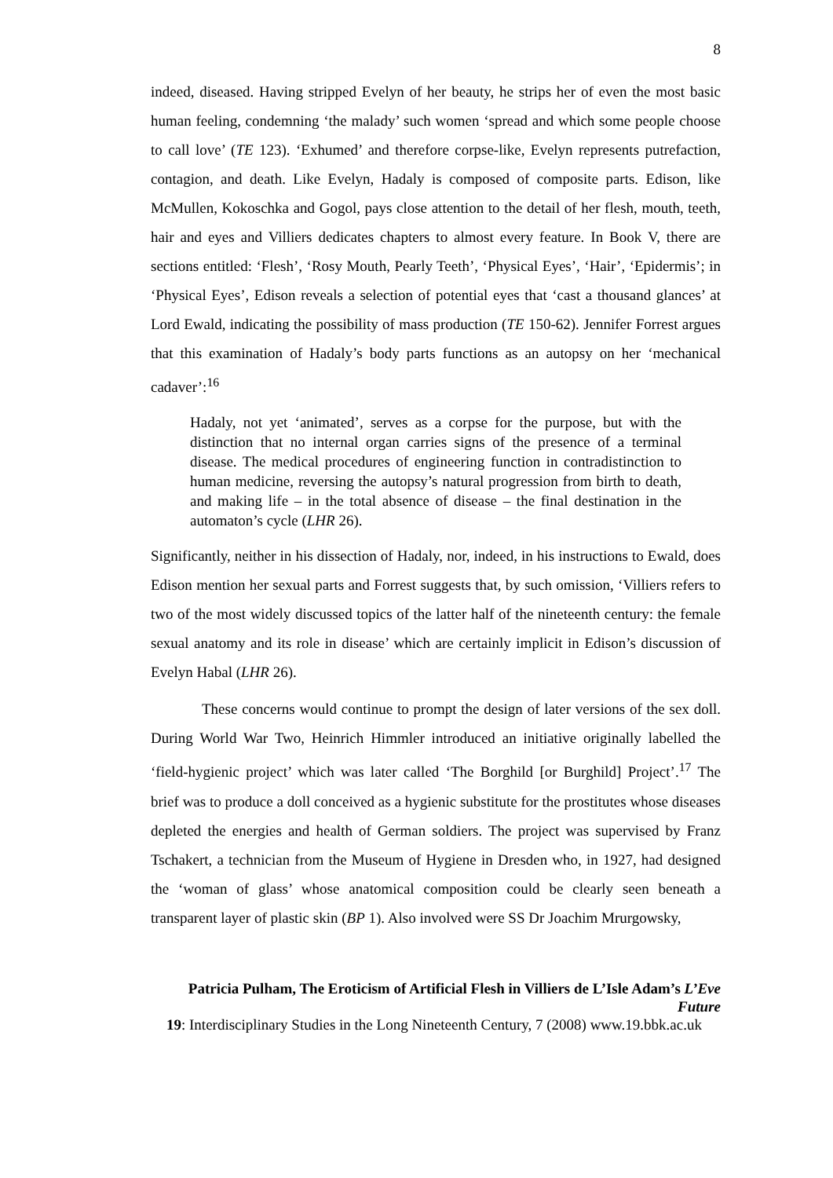8
indeed, diseased. Having stripped Evelyn of her beauty, he strips her of even the most basic human feeling, condemning ‘the malady’ such women ‘spread and which some people choose to call love’ (TE 123). ‘Exhumed’ and therefore corpse-like, Evelyn represents putrefaction, contagion, and death. Like Evelyn, Hadaly is composed of composite parts. Edison, like McMullen, Kokoschka and Gogol, pays close attention to the detail of her flesh, mouth, teeth, hair and eyes and Villiers dedicates chapters to almost every feature. In Book V, there are sections entitled: ‘Flesh’, ‘Rosy Mouth, Pearly Teeth’, ‘Physical Eyes’, ‘Hair’, ‘Epidermis’; in ‘Physical Eyes’, Edison reveals a selection of potential eyes that ‘cast a thousand glances’ at Lord Ewald, indicating the possibility of mass production (TE 150-62). Jennifer Forrest argues that this examination of Hadaly’s body parts functions as an autopsy on her ‘mechanical cadaver’:<sup>16</sup>
Hadaly, not yet ‘animated’, serves as a corpse for the purpose, but with the distinction that no internal organ carries signs of the presence of a terminal disease. The medical procedures of engineering function in contradistinction to human medicine, reversing the autopsy’s natural progression from birth to death, and making life – in the total absence of disease – the final destination in the automaton’s cycle (LHR 26).
Significantly, neither in his dissection of Hadaly, nor, indeed, in his instructions to Ewald, does Edison mention her sexual parts and Forrest suggests that, by such omission, ‘Villiers refers to two of the most widely discussed topics of the latter half of the nineteenth century: the female sexual anatomy and its role in disease’ which are certainly implicit in Edison’s discussion of Evelyn Habal (LHR 26).
These concerns would continue to prompt the design of later versions of the sex doll. During World War Two, Heinrich Himmler introduced an initiative originally labelled the ‘field-hygienic project’ which was later called ‘The Borghild [or Burghild] Project’.<sup>17</sup> The brief was to produce a doll conceived as a hygienic substitute for the prostitutes whose diseases depleted the energies and health of German soldiers. The project was supervised by Franz Tschakert, a technician from the Museum of Hygiene in Dresden who, in 1927, had designed the ‘woman of glass’ whose anatomical composition could be clearly seen beneath a transparent layer of plastic skin (BP 1). Also involved were SS Dr Joachim Mrurgowsky,
Patricia Pulham, The Eroticism of Artificial Flesh in Villiers de L’Isle Adam’s L’Eve Future
19: Interdisciplinary Studies in the Long Nineteenth Century, 7 (2008) www.19.bbk.ac.uk